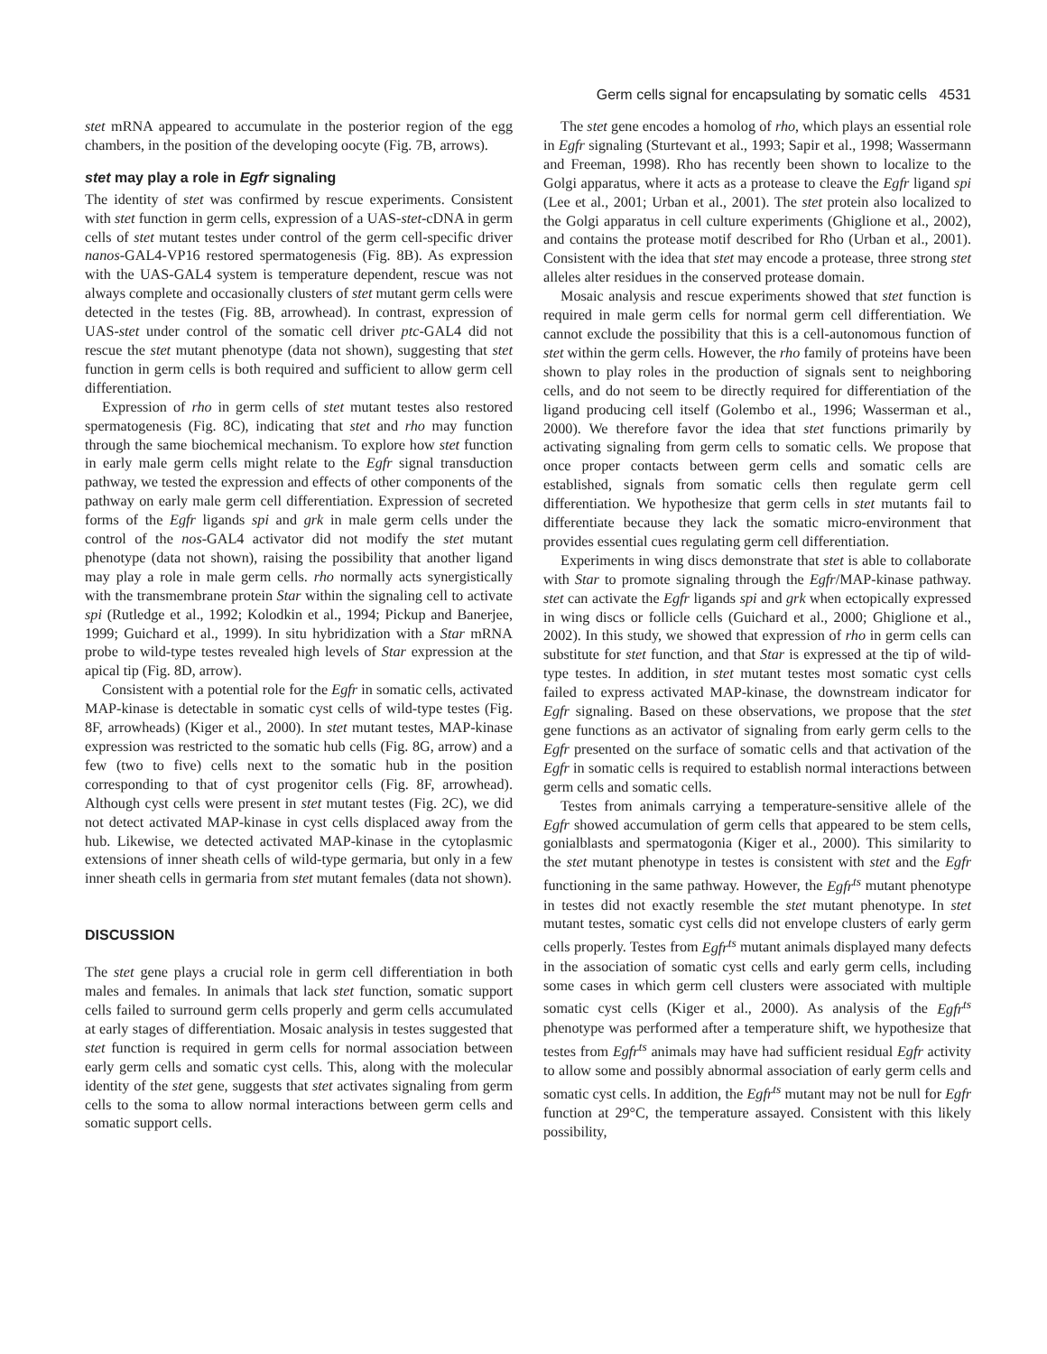Germ cells signal for encapsulating by somatic cells 4531
stet mRNA appeared to accumulate in the posterior region of the egg chambers, in the position of the developing oocyte (Fig. 7B, arrows).
stet may play a role in Egfr signaling
The identity of stet was confirmed by rescue experiments. Consistent with stet function in germ cells, expression of a UAS-stet-cDNA in germ cells of stet mutant testes under control of the germ cell-specific driver nanos-GAL4-VP16 restored spermatogenesis (Fig. 8B). As expression with the UAS-GAL4 system is temperature dependent, rescue was not always complete and occasionally clusters of stet mutant germ cells were detected in the testes (Fig. 8B, arrowhead). In contrast, expression of UAS-stet under control of the somatic cell driver ptc-GAL4 did not rescue the stet mutant phenotype (data not shown), suggesting that stet function in germ cells is both required and sufficient to allow germ cell differentiation.
Expression of rho in germ cells of stet mutant testes also restored spermatogenesis (Fig. 8C), indicating that stet and rho may function through the same biochemical mechanism. To explore how stet function in early male germ cells might relate to the Egfr signal transduction pathway, we tested the expression and effects of other components of the pathway on early male germ cell differentiation. Expression of secreted forms of the Egfr ligands spi and grk in male germ cells under the control of the nos-GAL4 activator did not modify the stet mutant phenotype (data not shown), raising the possibility that another ligand may play a role in male germ cells. rho normally acts synergistically with the transmembrane protein Star within the signaling cell to activate spi (Rutledge et al., 1992; Kolodkin et al., 1994; Pickup and Banerjee, 1999; Guichard et al., 1999). In situ hybridization with a Star mRNA probe to wild-type testes revealed high levels of Star expression at the apical tip (Fig. 8D, arrow).
Consistent with a potential role for the Egfr in somatic cells, activated MAP-kinase is detectable in somatic cyst cells of wild-type testes (Fig. 8F, arrowheads) (Kiger et al., 2000). In stet mutant testes, MAP-kinase expression was restricted to the somatic hub cells (Fig. 8G, arrow) and a few (two to five) cells next to the somatic hub in the position corresponding to that of cyst progenitor cells (Fig. 8F, arrowhead). Although cyst cells were present in stet mutant testes (Fig. 2C), we did not detect activated MAP-kinase in cyst cells displaced away from the hub. Likewise, we detected activated MAP-kinase in the cytoplasmic extensions of inner sheath cells of wild-type germaria, but only in a few inner sheath cells in germaria from stet mutant females (data not shown).
DISCUSSION
The stet gene plays a crucial role in germ cell differentiation in both males and females. In animals that lack stet function, somatic support cells failed to surround germ cells properly and germ cells accumulated at early stages of differentiation. Mosaic analysis in testes suggested that stet function is required in germ cells for normal association between early germ cells and somatic cyst cells. This, along with the molecular identity of the stet gene, suggests that stet activates signaling from germ cells to the soma to allow normal interactions between germ cells and somatic support cells.
The stet gene encodes a homolog of rho, which plays an essential role in Egfr signaling (Sturtevant et al., 1993; Sapir et al., 1998; Wassermann and Freeman, 1998). Rho has recently been shown to localize to the Golgi apparatus, where it acts as a protease to cleave the Egfr ligand spi (Lee et al., 2001; Urban et al., 2001). The stet protein also localized to the Golgi apparatus in cell culture experiments (Ghiglione et al., 2002), and contains the protease motif described for Rho (Urban et al., 2001). Consistent with the idea that stet may encode a protease, three strong stet alleles alter residues in the conserved protease domain.
Mosaic analysis and rescue experiments showed that stet function is required in male germ cells for normal germ cell differentiation. We cannot exclude the possibility that this is a cell-autonomous function of stet within the germ cells. However, the rho family of proteins have been shown to play roles in the production of signals sent to neighboring cells, and do not seem to be directly required for differentiation of the ligand producing cell itself (Golembo et al., 1996; Wasserman et al., 2000). We therefore favor the idea that stet functions primarily by activating signaling from germ cells to somatic cells. We propose that once proper contacts between germ cells and somatic cells are established, signals from somatic cells then regulate germ cell differentiation. We hypothesize that germ cells in stet mutants fail to differentiate because they lack the somatic micro-environment that provides essential cues regulating germ cell differentiation.
Experiments in wing discs demonstrate that stet is able to collaborate with Star to promote signaling through the Egfr/MAP-kinase pathway. stet can activate the Egfr ligands spi and grk when ectopically expressed in wing discs or follicle cells (Guichard et al., 2000; Ghiglione et al., 2002). In this study, we showed that expression of rho in germ cells can substitute for stet function, and that Star is expressed at the tip of wild-type testes. In addition, in stet mutant testes most somatic cyst cells failed to express activated MAP-kinase, the downstream indicator for Egfr signaling. Based on these observations, we propose that the stet gene functions as an activator of signaling from early germ cells to the Egfr presented on the surface of somatic cells and that activation of the Egfr in somatic cells is required to establish normal interactions between germ cells and somatic cells.
Testes from animals carrying a temperature-sensitive allele of the Egfr showed accumulation of germ cells that appeared to be stem cells, gonialblasts and spermatogonia (Kiger et al., 2000). This similarity to the stet mutant phenotype in testes is consistent with stet and the Egfr functioning in the same pathway. However, the Egfr<sup>ts</sup> mutant phenotype in testes did not exactly resemble the stet mutant phenotype. In stet mutant testes, somatic cyst cells did not envelope clusters of early germ cells properly. Testes from Egfr<sup>ts</sup> mutant animals displayed many defects in the association of somatic cyst cells and early germ cells, including some cases in which germ cell clusters were associated with multiple somatic cyst cells (Kiger et al., 2000). As analysis of the Egfr<sup>ts</sup> phenotype was performed after a temperature shift, we hypothesize that testes from Egfr<sup>ts</sup> animals may have had sufficient residual Egfr activity to allow some and possibly abnormal association of early germ cells and somatic cyst cells. In addition, the Egfr<sup>ts</sup> mutant may not be null for Egfr function at 29°C, the temperature assayed. Consistent with this likely possibility,